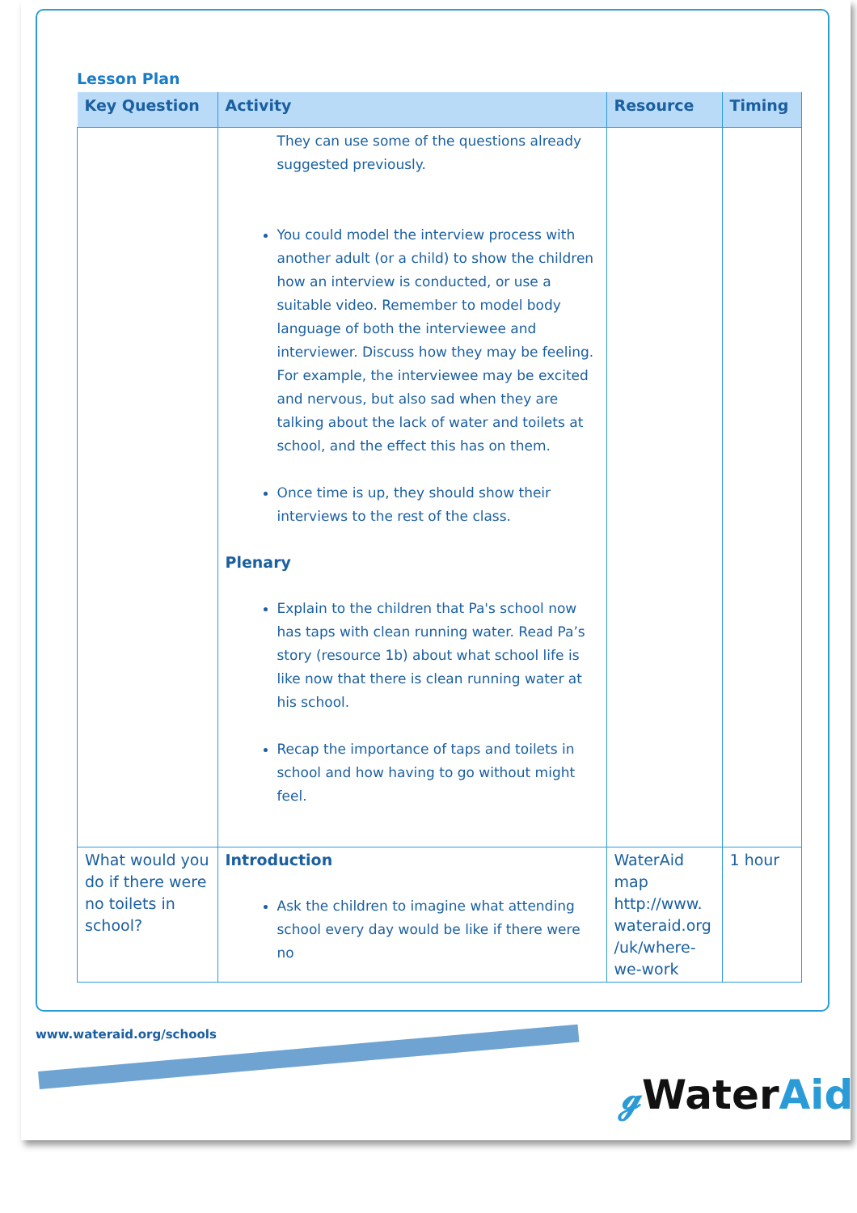Lesson Plan
| Key Question | Activity | Resource | Timing |
| --- | --- | --- | --- |
| | They can use some of the questions already suggested previously. You could model the interview process with another adult (or a child) to show the children how an interview is conducted, or use a suitable video. Remember to model body language of both the interviewee and interviewer. Discuss how they may be feeling. For example, the interviewee may be excited and nervous, but also sad when they are talking about the lack of water and toilets at school, and the effect this has on them. Once time is up, they should show their interviews to the rest of the class. Plenary Explain to the children that Pa's school now has taps with clean running water. Read Pa’s story (resource 1b) about what school life is like now that there is clean running water at his school. Recap the importance of taps and toilets in school and how having to go without might feel. | | |
| What would you do if there were no toilets in school? | Introduction Ask the children to imagine what attending school every day would be like if there were no | WaterAid map http://www. wateraid.org /uk/where-we-work | 1 hour |
www.wateraid.org/schools
ℊ WaterAid